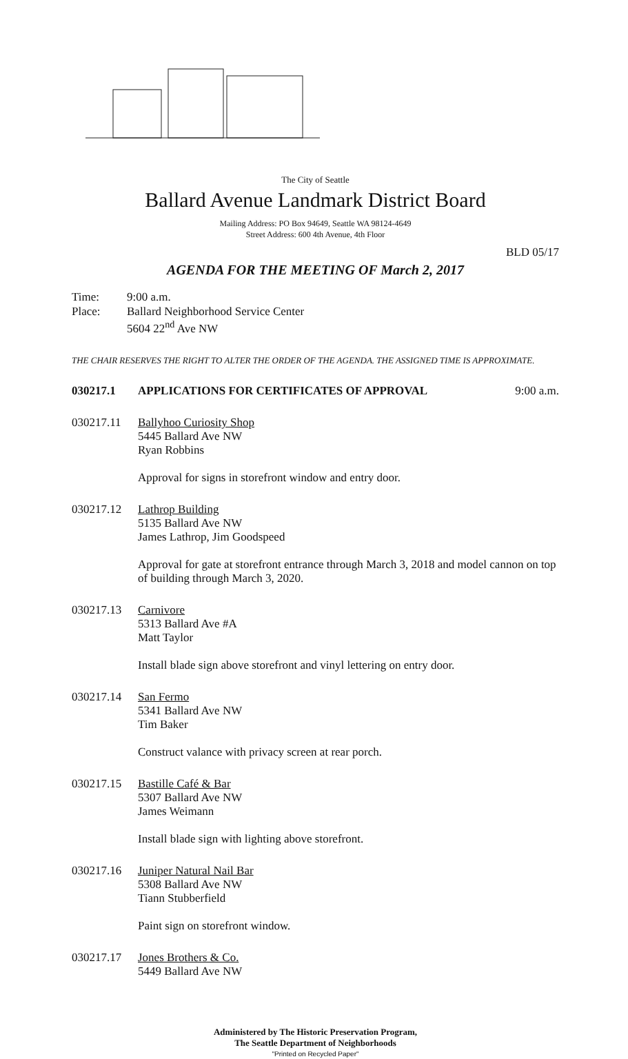The City of Seattle
Ballard Avenue Landmark District Board
Mailing Address: PO Box 94649, Seattle WA 98124-4649
Street Address: 600 4th Avenue, 4th Floor
BLD 05/17
AGENDA FOR THE MEETING OF March 2, 2017
Time: 9:00 a.m.
Place: Ballard Neighborhood Service Center
5604 22<sup>nd</sup> Ave NW
THE CHAIR RESERVES THE RIGHT TO ALTER THE ORDER OF THE AGENDA. THE ASSIGNED TIME IS APPROXIMATE.
030217.1 APPLICATIONS FOR CERTIFICATES OF APPROVAL 9:00 a.m.
030217.11 Ballyhoo Curiosity Shop
5445 Ballard Ave NW
Ryan Robbins
Approval for signs in storefront window and entry door.
030217.12 Lathrop Building
5135 Ballard Ave NW
James Lathrop, Jim Goodspeed
Approval for gate at storefront entrance through March 3, 2018 and model cannon on top of building through March 3, 2020.
030217.13 Carnivore
5313 Ballard Ave #A
Matt Taylor
Install blade sign above storefront and vinyl lettering on entry door.
030217.14 San Fermo
5341 Ballard Ave NW
Tim Baker
Construct valance with privacy screen at rear porch.
030217.15 Bastille Café & Bar
5307 Ballard Ave NW
James Weimann
Install blade sign with lighting above storefront.
030217.16 Juniper Natural Nail Bar
5308 Ballard Ave NW
Tiann Stubberfield
Paint sign on storefront window.
030217.17 Jones Brothers & Co.
5449 Ballard Ave NW
Administered by The Historic Preservation Program,
The Seattle Department of Neighborhoods
"Printed on Recycled Paper"